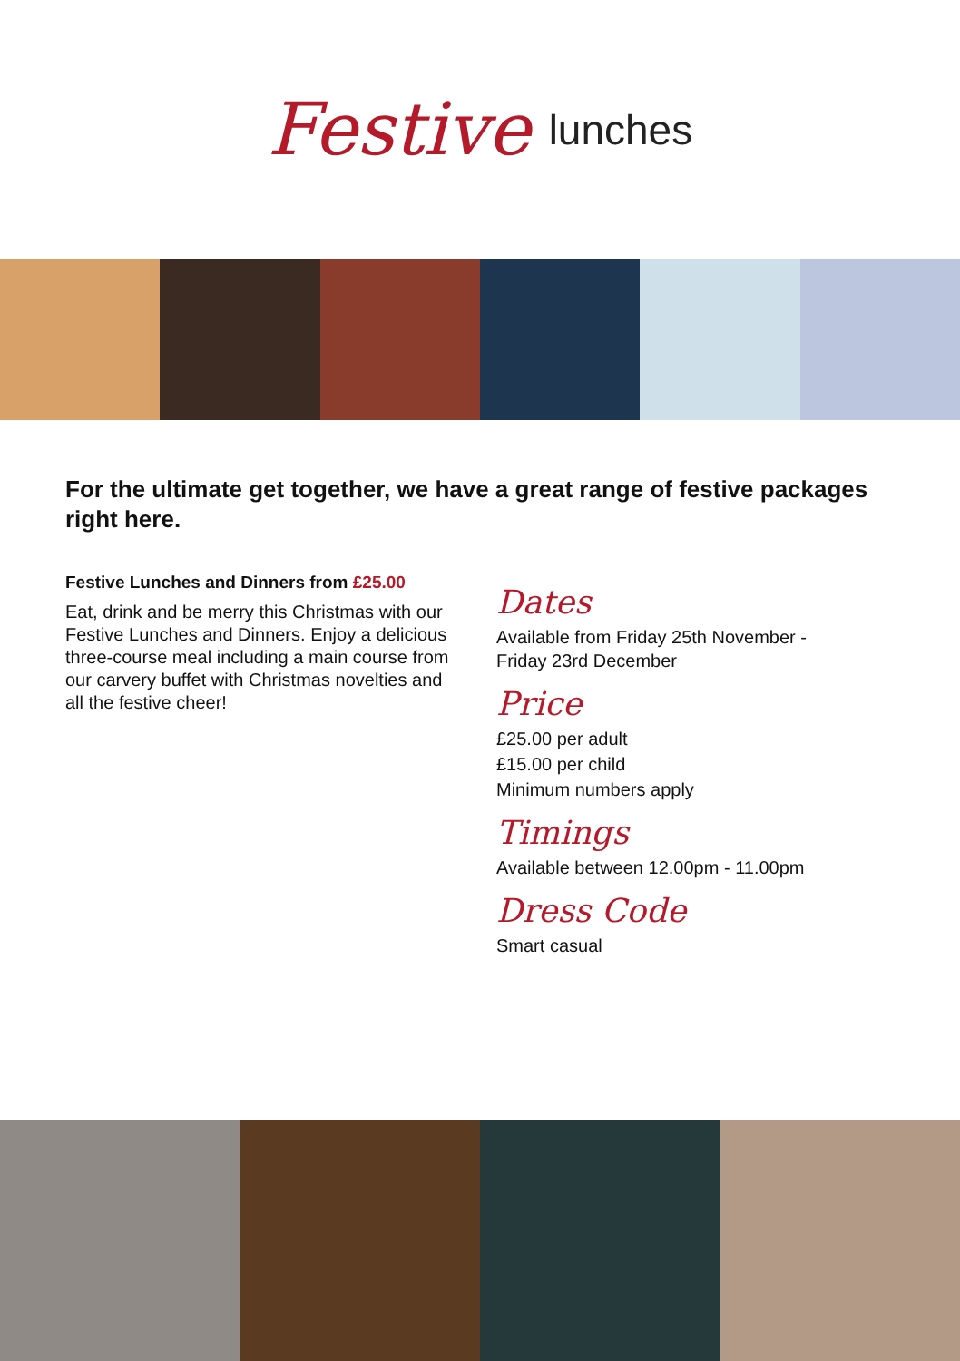Festive lunches
For the ultimate get together, we have a great range of festive packages right here.
Festive Lunches and Dinners from £25.00
Eat, drink and be merry this Christmas with our Festive Lunches and Dinners. Enjoy a delicious three-course meal including a main course from our carvery buffet with Christmas novelties and all the festive cheer!
Dates
Available from Friday 25th November -
Friday 23rd December
Price
£25.00 per adult
£15.00 per child
Minimum numbers apply
Timings
Available between 12.00pm - 11.00pm
Dress Code
Smart casual